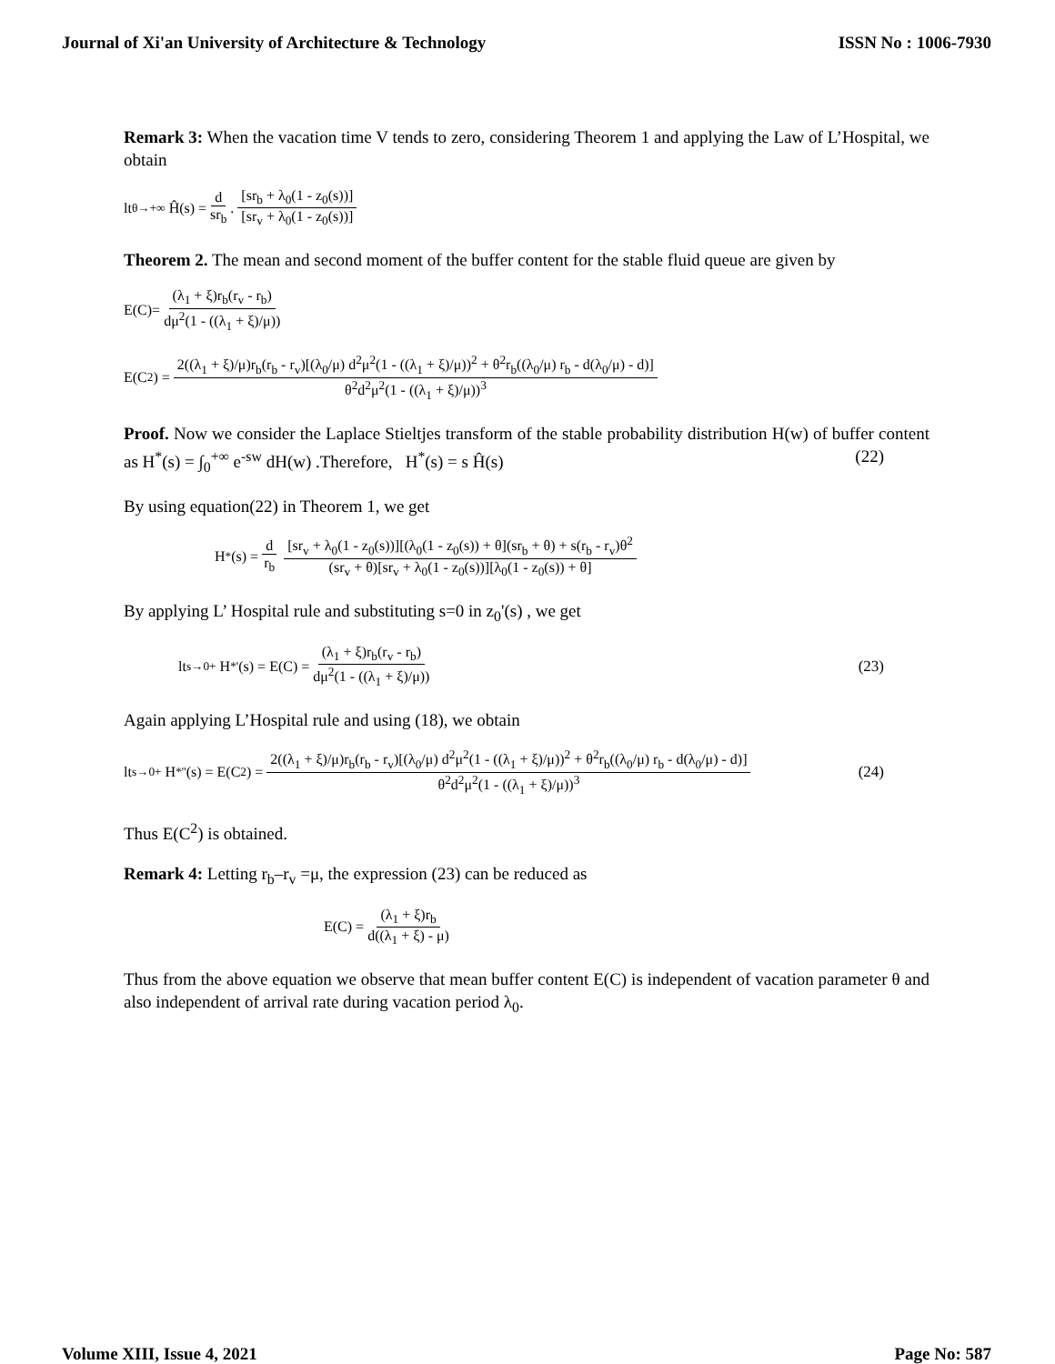Journal of Xi'an University of Architecture & Technology ISSN No : 1006-7930
Remark 3: When the vacation time V tends to zero, considering Theorem 1 and applying the Law of L’Hospital, we obtain
lt<sub>θ→+∞</sub> Ĥ(s) = d sr<sub>b</sub>. [sr<sub>b</sub> + λ<sub>0</sub>(1 - z<sub>0</sub>(s))] [sr<sub>v</sub> + λ<sub>0</sub>(1 - z<sub>0</sub>(s))]
Theorem 2. The mean and second moment of the buffer content for the stable fluid queue are given by
E(C)= (λ<sub>1</sub> + ξ)r<sub>b</sub>(r<sub>v</sub> - r<sub>b</sub>) dμ<sup>2</sup>(1 - ((λ<sub>1</sub> + ξ)/μ))
E(C<sup>2</sup>) = 2((λ<sub>1</sub> + ξ)/μ)r<sub>b</sub>(r<sub>b</sub> - r<sub>v</sub>)[(λ<sub>0</sub>/μ) d<sup>2</sup>μ<sup>2</sup>(1 - ((λ<sub>1</sub> + ξ)/μ))<sup>2</sup> + θ<sup>2</sup>r<sub>b</sub>((λ<sub>0</sub>/μ) r<sub>b</sub> - d(λ<sub>0</sub>/μ) - d)] θ<sup>2</sup>d<sup>2</sup>μ<sup>2</sup>(1 - ((λ<sub>1</sub> + ξ)/μ))<sup>3</sup>
Proof. Now we consider the Laplace Stieltjes transform of the stable probability distribution H(w) of buffer content as H<sup>*</sup>(s) = ∫<sub>0</sub><sup>+∞</sup> e<sup>-sw</sup> dH(w) .Therefore, H<sup>*</sup>(s) = s Ĥ(s) (22)
By using equation(22) in Theorem 1, we get
H<sup>*</sup>(s) = d r<sub>b</sub> [sr<sub>v</sub> + λ<sub>0</sub>(1 - z<sub>0</sub>(s))][(λ<sub>0</sub>(1 - z<sub>0</sub>(s)) + θ](sr<sub>b</sub> + θ) + s(r<sub>b</sub> - r<sub>v</sub>)θ<sup>2</sup> (sr<sub>v</sub> + θ)[sr<sub>v</sub> + λ<sub>0</sub>(1 - z<sub>0</sub>(s))][λ<sub>0</sub>(1 - z<sub>0</sub>(s)) + θ]
By applying L’ Hospital rule and substituting s=0 in z<sub>0</sub>'(s) , we get
lt<sub>s→0+</sub> H<sup>*'</sup>(s) = E(C) = (λ<sub>1</sub> + ξ)r<sub>b</sub>(r<sub>v</sub> - r<sub>b</sub>) dμ<sup>2</sup>(1 - ((λ<sub>1</sub> + ξ)/μ)) (23)
Again applying L’Hospital rule and using (18), we obtain
lt<sub>s→0+</sub> H<sup>*''</sup>(s) = E(C<sup>2</sup>) = 2((λ<sub>1</sub> + ξ)/μ)r<sub>b</sub>(r<sub>b</sub> - r<sub>v</sub>)[(λ<sub>0</sub>/μ) d<sup>2</sup>μ<sup>2</sup>(1 - ((λ<sub>1</sub> + ξ)/μ))<sup>2</sup> + θ<sup>2</sup>r<sub>b</sub>((λ<sub>0</sub>/μ) r<sub>b</sub> - d(λ<sub>0</sub>/μ) - d)] θ<sup>2</sup>d<sup>2</sup>μ<sup>2</sup>(1 - ((λ<sub>1</sub> + ξ)/μ))<sup>3</sup> (24)
Thus E(C<sup>2</sup>) is obtained.
Remark 4: Letting r<sub>b</sub>–r<sub>v</sub> =μ, the expression (23) can be reduced as
E(C) = (λ<sub>1</sub> + ξ)r<sub>b</sub> d((λ<sub>1</sub> + ξ) - μ)
Thus from the above equation we observe that mean buffer content E(C) is independent of vacation parameter θ and also independent of arrival rate during vacation period λ<sub>0</sub>.
Volume XIII, Issue 4, 2021 Page No: 587